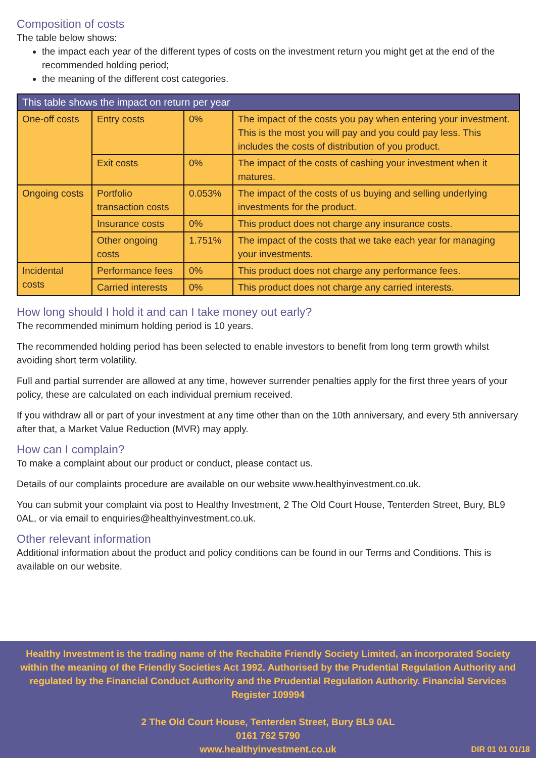Composition of costs
The table below shows:
the impact each year of the different types of costs on the investment return you might get at the end of the recommended holding period;
the meaning of the different cost categories.
| This table shows the impact on return per year | | | |
| --- | --- | --- | --- |
| One-off costs | Entry costs | 0% | The impact of the costs you pay when entering your investment. This is the most you will pay and you could pay less. This includes the costs of distribution of you product. |
| | Exit costs | 0% | The impact of the costs of cashing your investment when it matures. |
| Ongoing costs | Portfolio transaction costs | 0.053% | The impact of the costs of us buying and selling underlying investments for the product. |
| | Insurance costs | 0% | This product does not charge any insurance costs. |
| | Other ongoing costs | 1.751% | The impact of the costs that we take each year for managing your investments. |
| Incidental costs | Performance fees | 0% | This product does not charge any performance fees. |
| | Carried interests | 0% | This product does not charge any carried interests. |
How long should I hold it and can I take money out early?
The recommended minimum holding period is 10 years.
The recommended holding period has been selected to enable investors to benefit from long term growth whilst avoiding short term volatility.
Full and partial surrender are allowed at any time, however surrender penalties apply for the first three years of your policy, these are calculated on each individual premium received.
If you withdraw all or part of your investment at any time other than on the 10th anniversary, and every 5th anniversary after that, a Market Value Reduction (MVR) may apply.
How can I complain?
To make a complaint about our product or conduct, please contact us.
Details of our complaints procedure are available on our website www.healthyinvestment.co.uk.
You can submit your complaint via post to Healthy Investment, 2 The Old Court House, Tenterden Street, Bury, BL9 0AL, or via email to enquiries@healthyinvestment.co.uk.
Other relevant information
Additional information about the product and policy conditions can be found in our Terms and Conditions. This is available on our website.
Healthy Investment is the trading name of the Rechabite Friendly Society Limited, an incorporated Society within the meaning of the Friendly Societies Act 1992. Authorised by the Prudential Regulation Authority and regulated by the Financial Conduct Authority and the Prudential Regulation Authority. Financial Services Register 109994
2 The Old Court House, Tenterden Street, Bury BL9 0AL
0161 762 5790
www.healthyinvestment.co.uk
DIR 01 01 01/18